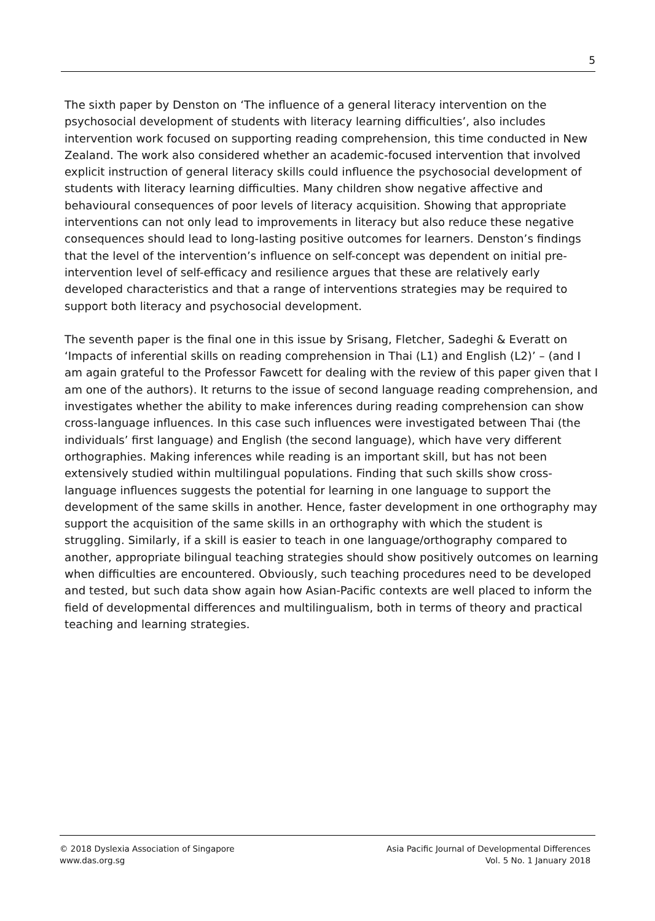5
The sixth paper by Denston on ‘The influence of a general literacy intervention on the psychosocial development of students with literacy learning difficulties’, also includes intervention work focused on supporting reading comprehension, this time conducted in New Zealand. The work also considered whether an academic-focused intervention that involved explicit instruction of general literacy skills could influence the psychosocial development of students with literacy learning difficulties. Many children show negative affective and behavioural consequences of poor levels of literacy acquisition. Showing that appropriate interventions can not only lead to improvements in literacy but also reduce these negative consequences should lead to long-lasting positive outcomes for learners. Denston’s findings that the level of the intervention’s influence on self-concept was dependent on initial pre-intervention level of self-efficacy and resilience argues that these are relatively early developed characteristics and that a range of interventions strategies may be required to support both literacy and psychosocial development.
The seventh paper is the final one in this issue by Srisang, Fletcher, Sadeghi & Everatt on ‘Impacts of inferential skills on reading comprehension in Thai (L1) and English (L2)’ – (and I am again grateful to the Professor Fawcett for dealing with the review of this paper given that I am one of the authors). It returns to the issue of second language reading comprehension, and investigates whether the ability to make inferences during reading comprehension can show cross-language influences. In this case such influences were investigated between Thai (the individuals’ first language) and English (the second language), which have very different orthographies. Making inferences while reading is an important skill, but has not been extensively studied within multilingual populations. Finding that such skills show cross-language influences suggests the potential for learning in one language to support the development of the same skills in another. Hence, faster development in one orthography may support the acquisition of the same skills in an orthography with which the student is struggling. Similarly, if a skill is easier to teach in one language/orthography compared to another, appropriate bilingual teaching strategies should show positively outcomes on learning when difficulties are encountered. Obviously, such teaching procedures need to be developed and tested, but such data show again how Asian-Pacific contexts are well placed to inform the field of developmental differences and multilingualism, both in terms of theory and practical teaching and learning strategies.
© 2018 Dyslexia Association of Singapore
www.das.org.sg
Asia Pacific Journal of Developmental Differences
Vol. 5 No. 1 January 2018